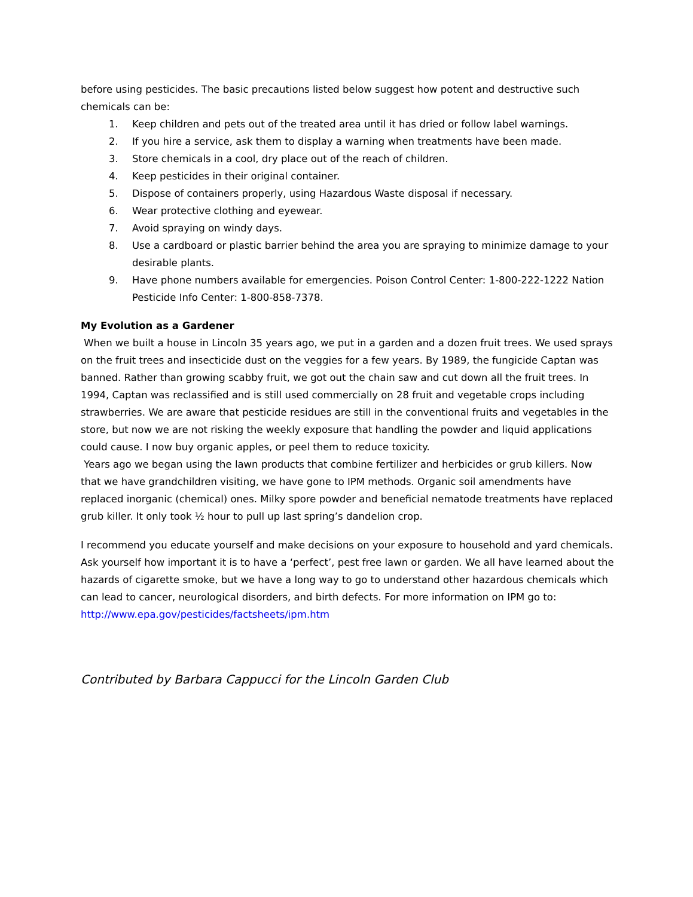before using pesticides. The basic precautions listed below suggest how potent and destructive such chemicals can be:
1. Keep children and pets out of the treated area until it has dried or follow label warnings.
2. If you hire a service, ask them to display a warning when treatments have been made.
3. Store chemicals in a cool, dry place out of the reach of children.
4. Keep pesticides in their original container.
5. Dispose of containers properly, using Hazardous Waste disposal if necessary.
6. Wear protective clothing and eyewear.
7. Avoid spraying on windy days.
8. Use a cardboard or plastic barrier behind the area you are spraying to minimize damage to your desirable plants.
9. Have phone numbers available for emergencies. Poison Control Center: 1-800-222-1222 Nation Pesticide Info Center: 1-800-858-7378.
My Evolution as a Gardener
When we built a house in Lincoln 35 years ago, we put in a garden and a dozen fruit trees. We used sprays on the fruit trees and insecticide dust on the veggies for a few years. By 1989, the fungicide Captan was banned. Rather than growing scabby fruit, we got out the chain saw and cut down all the fruit trees. In 1994, Captan was reclassified and is still used commercially on 28 fruit and vegetable crops including strawberries. We are aware that pesticide residues are still in the conventional fruits and vegetables in the store, but now we are not risking the weekly exposure that handling the powder and liquid applications could cause. I now buy organic apples, or peel them to reduce toxicity.
Years ago we began using the lawn products that combine fertilizer and herbicides or grub killers. Now that we have grandchildren visiting, we have gone to IPM methods. Organic soil amendments have replaced inorganic (chemical) ones. Milky spore powder and beneficial nematode treatments have replaced grub killer. It only took ½ hour to pull up last spring’s dandelion crop.
I recommend you educate yourself and make decisions on your exposure to household and yard chemicals. Ask yourself how important it is to have a ‘perfect’, pest free lawn or garden. We all have learned about the hazards of cigarette smoke, but we have a long way to go to understand other hazardous chemicals which can lead to cancer, neurological disorders, and birth defects. For more information on IPM go to: http://www.epa.gov/pesticides/factsheets/ipm.htm
Contributed by Barbara Cappucci for the Lincoln Garden Club